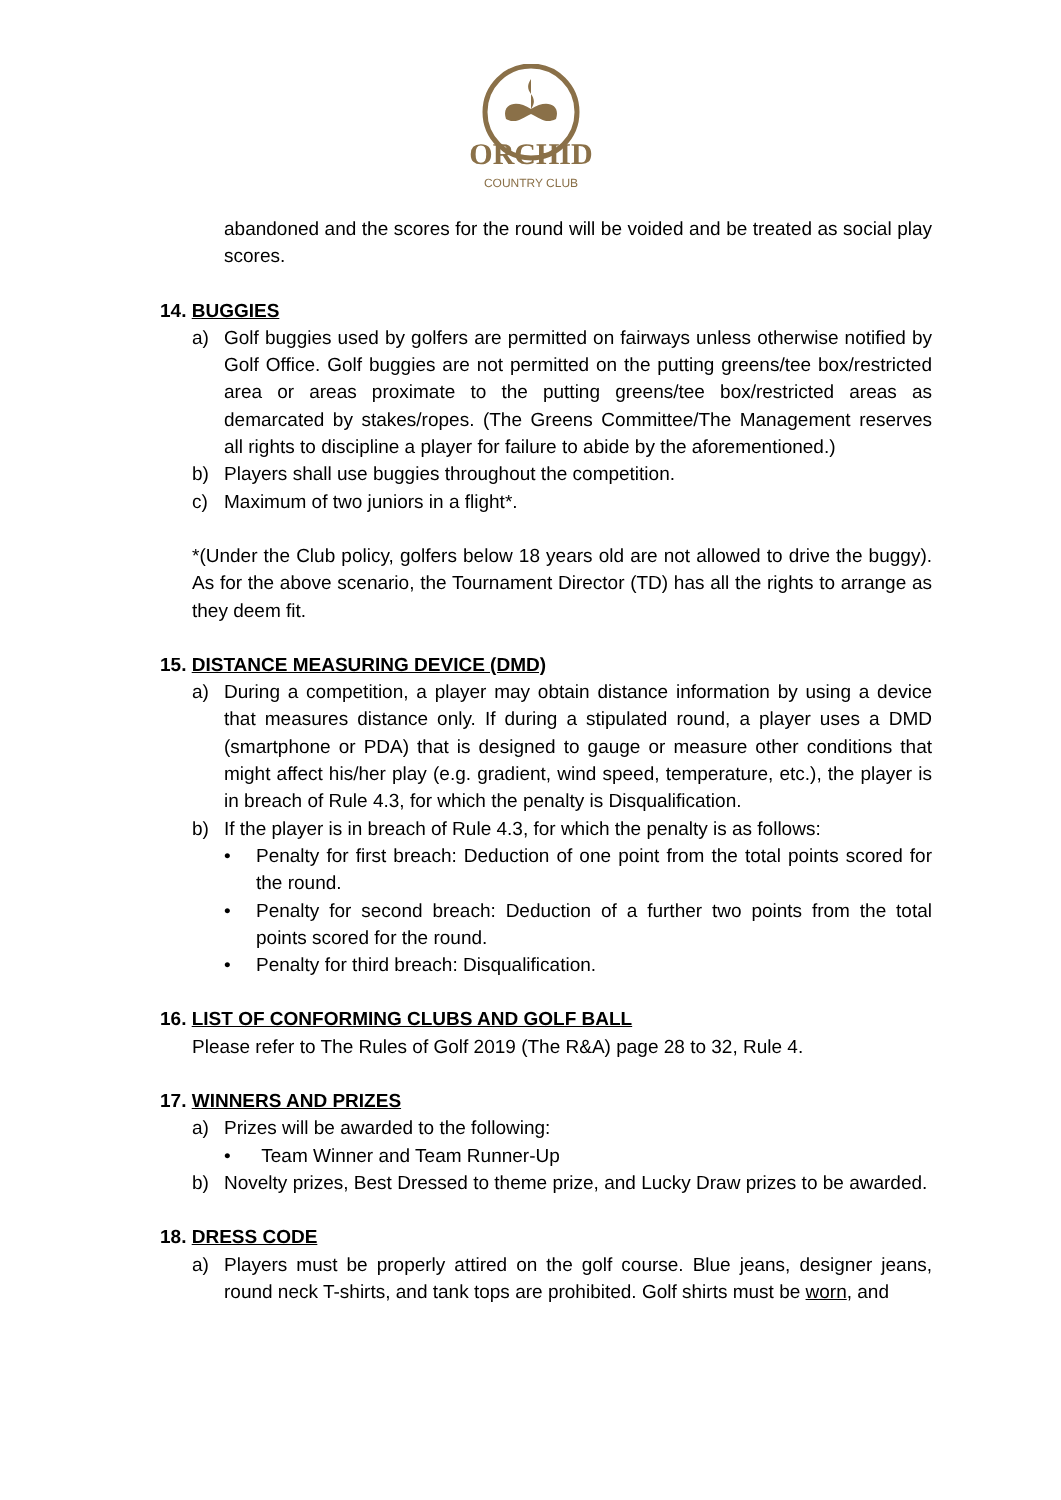ORCHID
COUNTRY CLUB
abandoned and the scores for the round will be voided and be treated as social play scores.
14. BUGGIES
a) Golf buggies used by golfers are permitted on fairways unless otherwise notified by Golf Office. Golf buggies are not permitted on the putting greens/tee box/restricted area or areas proximate to the putting greens/tee box/restricted areas as demarcated by stakes/ropes. (The Greens Committee/The Management reserves all rights to discipline a player for failure to abide by the aforementioned.)
b) Players shall use buggies throughout the competition.
c) Maximum of two juniors in a flight*.
*(Under the Club policy, golfers below 18 years old are not allowed to drive the buggy). As for the above scenario, the Tournament Director (TD) has all the rights to arrange as they deem fit.
15. DISTANCE MEASURING DEVICE (DMD)
a) During a competition, a player may obtain distance information by using a device that measures distance only. If during a stipulated round, a player uses a DMD (smartphone or PDA) that is designed to gauge or measure other conditions that might affect his/her play (e.g. gradient, wind speed, temperature, etc.), the player is in breach of Rule 4.3, for which the penalty is Disqualification.
b) If the player is in breach of Rule 4.3, for which the penalty is as follows:
• Penalty for first breach: Deduction of one point from the total points scored for the round.
• Penalty for second breach: Deduction of a further two points from the total points scored for the round.
• Penalty for third breach: Disqualification.
16. LIST OF CONFORMING CLUBS AND GOLF BALL
Please refer to The Rules of Golf 2019 (The R&A) page 28 to 32, Rule 4.
17. WINNERS AND PRIZES
a) Prizes will be awarded to the following:
• Team Winner and Team Runner-Up
b) Novelty prizes, Best Dressed to theme prize, and Lucky Draw prizes to be awarded.
18. DRESS CODE
a) Players must be properly attired on the golf course. Blue jeans, designer jeans, round neck T-shirts, and tank tops are prohibited. Golf shirts must be worn, and